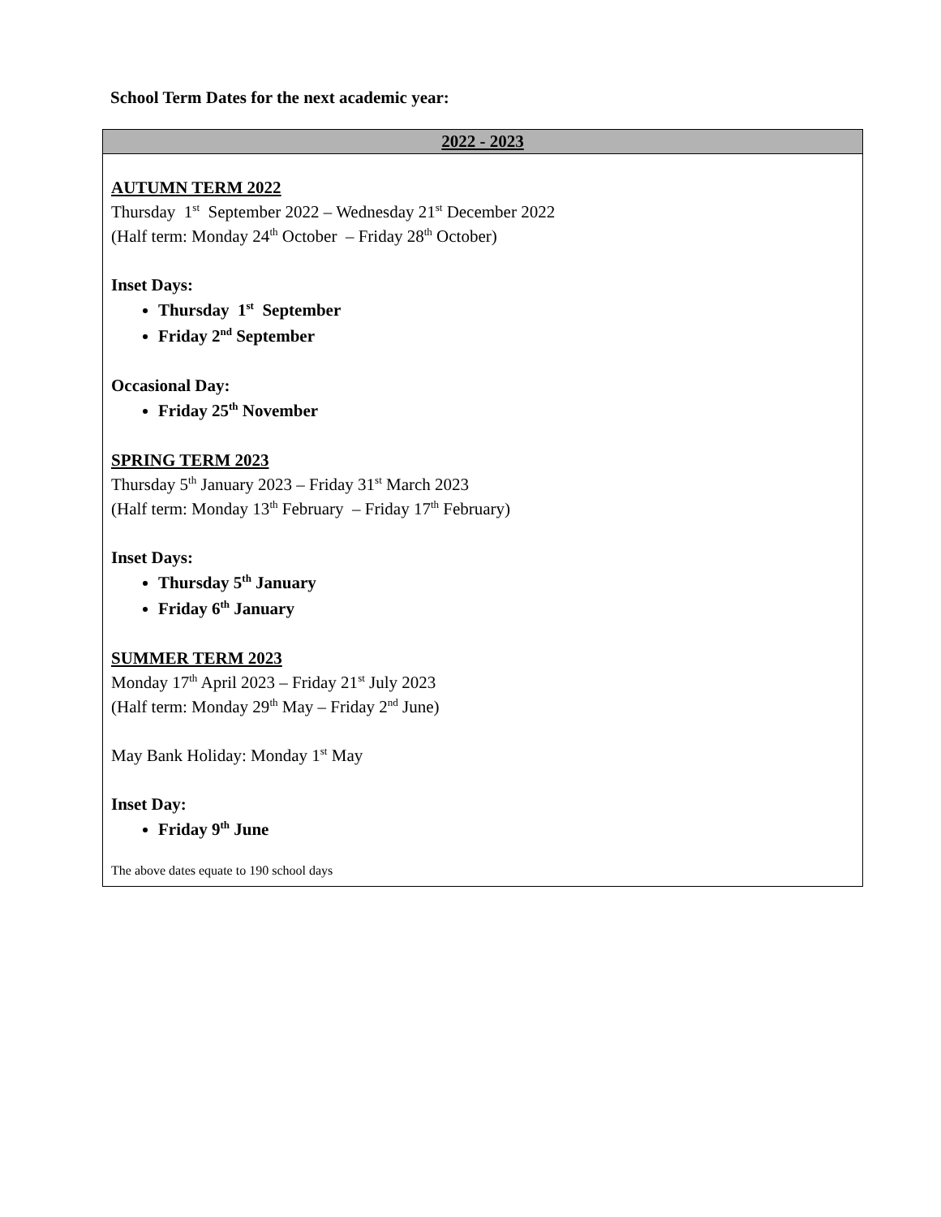School Term Dates for the next academic year:
| 2022 - 2023 |
| --- |
| AUTUMN TERM 2022 Thursday 1<sup>st</sup> September 2022 – Wednesday 21<sup>st</sup> December 2022 (Half term: Monday 24<sup>th</sup> October – Friday 28<sup>th</sup> October) Inset Days: Thursday 1<sup>st</sup> September Friday 2<sup>nd</sup> September Occasional Day: Friday 25<sup>th</sup> November SPRING TERM 2023 Thursday 5<sup>th</sup> January 2023 – Friday 31<sup>st</sup> March 2023 (Half term: Monday 13<sup>th</sup> February – Friday 17<sup>th</sup> February) Inset Days: Thursday 5<sup>th</sup> January Friday 6<sup>th</sup> January SUMMER TERM 2023 Monday 17<sup>th</sup> April 2023 – Friday 21<sup>st</sup> July 2023 (Half term: Monday 29<sup>th</sup> May – Friday 2<sup>nd</sup> June) May Bank Holiday: Monday 1<sup>st</sup> May Inset Day: Friday 9<sup>th</sup> June The above dates equate to 190 school days |